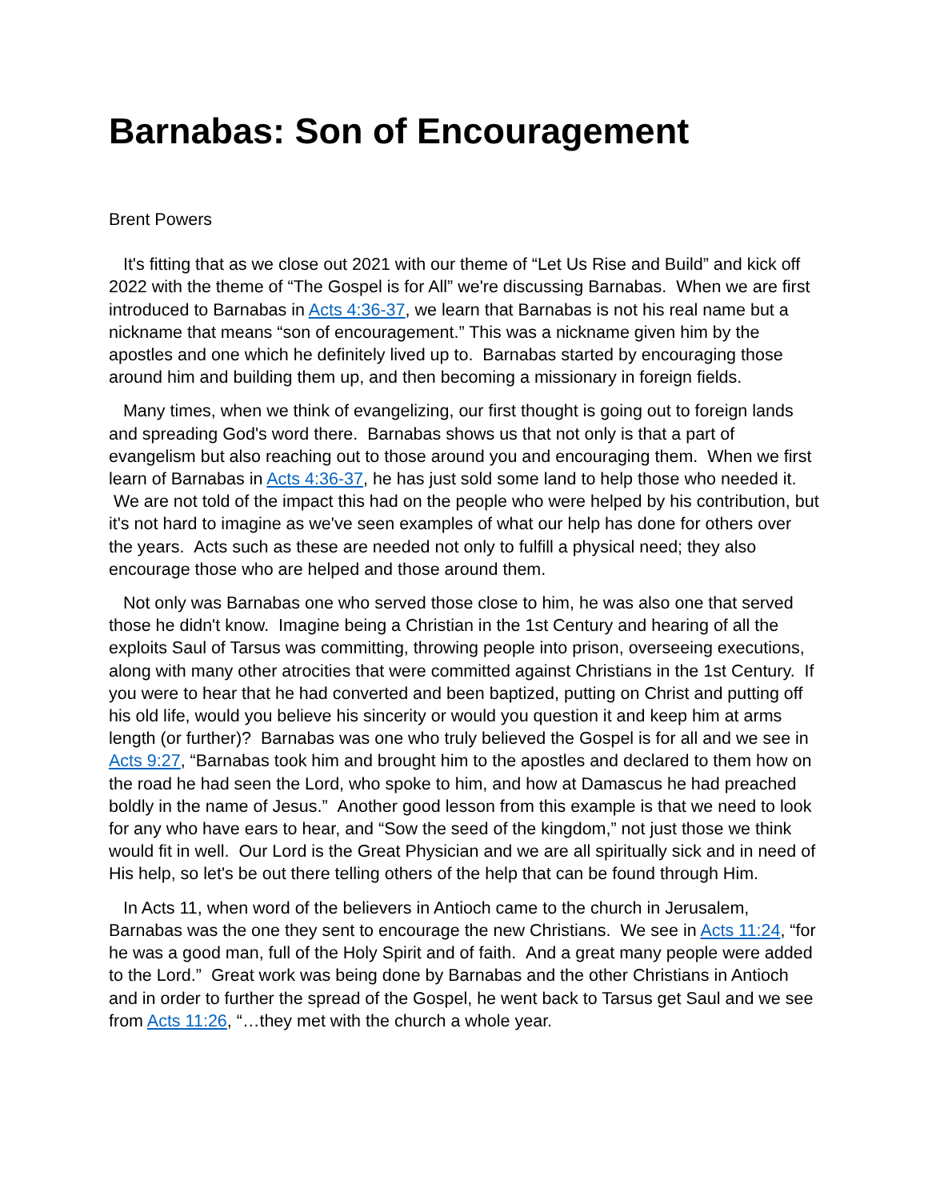Barnabas: Son of Encouragement
Brent Powers
It's fitting that as we close out 2021 with our theme of “Let Us Rise and Build” and kick off 2022 with the theme of “The Gospel is for All” we're discussing Barnabas. When we are first introduced to Barnabas in Acts 4:36-37, we learn that Barnabas is not his real name but a nickname that means “son of encouragement.” This was a nickname given him by the apostles and one which he definitely lived up to. Barnabas started by encouraging those around him and building them up, and then becoming a missionary in foreign fields.
Many times, when we think of evangelizing, our first thought is going out to foreign lands and spreading God's word there. Barnabas shows us that not only is that a part of evangelism but also reaching out to those around you and encouraging them. When we first learn of Barnabas in Acts 4:36-37, he has just sold some land to help those who needed it. We are not told of the impact this had on the people who were helped by his contribution, but it's not hard to imagine as we've seen examples of what our help has done for others over the years. Acts such as these are needed not only to fulfill a physical need; they also encourage those who are helped and those around them.
Not only was Barnabas one who served those close to him, he was also one that served those he didn't know. Imagine being a Christian in the 1st Century and hearing of all the exploits Saul of Tarsus was committing, throwing people into prison, overseeing executions, along with many other atrocities that were committed against Christians in the 1st Century. If you were to hear that he had converted and been baptized, putting on Christ and putting off his old life, would you believe his sincerity or would you question it and keep him at arms length (or further)? Barnabas was one who truly believed the Gospel is for all and we see in Acts 9:27, “Barnabas took him and brought him to the apostles and declared to them how on the road he had seen the Lord, who spoke to him, and how at Damascus he had preached boldly in the name of Jesus.” Another good lesson from this example is that we need to look for any who have ears to hear, and “Sow the seed of the kingdom,” not just those we think would fit in well. Our Lord is the Great Physician and we are all spiritually sick and in need of His help, so let's be out there telling others of the help that can be found through Him.
In Acts 11, when word of the believers in Antioch came to the church in Jerusalem, Barnabas was the one they sent to encourage the new Christians. We see in Acts 11:24, “for he was a good man, full of the Holy Spirit and of faith. And a great many people were added to the Lord.” Great work was being done by Barnabas and the other Christians in Antioch and in order to further the spread of the Gospel, he went back to Tarsus get Saul and we see from Acts 11:26, “…they met with the church a whole year.